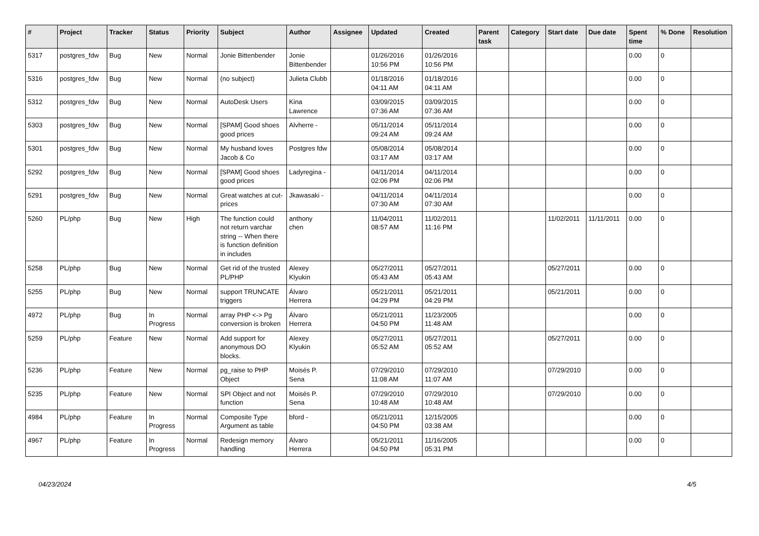| # | Project | Tracker | Status | Priority | Subject | Author | Assignee | Updated | Created | Parent task | Category | Start date | Due date | Spent time | % Done | Resolution |
| --- | --- | --- | --- | --- | --- | --- | --- | --- | --- | --- | --- | --- | --- | --- | --- | --- |
| 5317 | postgres_fdw | Bug | New | Normal | Jonie Bittenbender | Jonie Bittenbender | | 01/26/2016 10:56 PM | 01/26/2016 10:56 PM | | | | | 0.00 | 0 | |
| 5316 | postgres_fdw | Bug | New | Normal | (no subject) | Julieta Clubb | | 01/18/2016 04:11 AM | 01/18/2016 04:11 AM | | | | | 0.00 | 0 | |
| 5312 | postgres_fdw | Bug | New | Normal | AutoDesk Users | Kina Lawrence | | 03/09/2015 07:36 AM | 03/09/2015 07:36 AM | | | | | 0.00 | 0 | |
| 5303 | postgres_fdw | Bug | New | Normal | [SPAM] Good shoes good prices | Alvherre - | | 05/11/2014 09:24 AM | 05/11/2014 09:24 AM | | | | | 0.00 | 0 | |
| 5301 | postgres_fdw | Bug | New | Normal | My husband loves Jacob & Co | Postgres fdw | | 05/08/2014 03:17 AM | 05/08/2014 03:17 AM | | | | | 0.00 | 0 | |
| 5292 | postgres_fdw | Bug | New | Normal | [SPAM] Good shoes good prices | Ladyregina - | | 04/11/2014 02:06 PM | 04/11/2014 02:06 PM | | | | | 0.00 | 0 | |
| 5291 | postgres_fdw | Bug | New | Normal | Great watches at cut-prices | Jkawasaki - | | 04/11/2014 07:30 AM | 04/11/2014 07:30 AM | | | | | 0.00 | 0 | |
| 5260 | PL/php | Bug | New | High | The function could not return varchar string -- When there is function definition in includes | anthony chen | | 11/04/2011 08:57 AM | 11/02/2011 11:16 PM | | | 11/02/2011 | 11/11/2011 | 0.00 | 0 | |
| 5258 | PL/php | Bug | New | Normal | Get rid of the trusted PL/PHP | Alexey Klyukin | | 05/27/2011 05:43 AM | 05/27/2011 05:43 AM | | | 05/27/2011 | | 0.00 | 0 | |
| 5255 | PL/php | Bug | New | Normal | support TRUNCATE triggers | Álvaro Herrera | | 05/21/2011 04:29 PM | 05/21/2011 04:29 PM | | | 05/21/2011 | | 0.00 | 0 | |
| 4972 | PL/php | Bug | In Progress | Normal | array PHP <-> Pg conversion is broken | Álvaro Herrera | | 05/21/2011 04:50 PM | 11/23/2005 11:48 AM | | | | | 0.00 | 0 | |
| 5259 | PL/php | Feature | New | Normal | Add support for anonymous DO blocks. | Alexey Klyukin | | 05/27/2011 05:52 AM | 05/27/2011 05:52 AM | | | 05/27/2011 | | 0.00 | 0 | |
| 5236 | PL/php | Feature | New | Normal | pg_raise to PHP Object | Moisés P. Sena | | 07/29/2010 11:08 AM | 07/29/2010 11:07 AM | | | 07/29/2010 | | 0.00 | 0 | |
| 5235 | PL/php | Feature | New | Normal | SPI Object and not function | Moisés P. Sena | | 07/29/2010 10:48 AM | 07/29/2010 10:48 AM | | | 07/29/2010 | | 0.00 | 0 | |
| 4984 | PL/php | Feature | In Progress | Normal | Composite Type Argument as table | bford - | | 05/21/2011 04:50 PM | 12/15/2005 03:38 AM | | | | | 0.00 | 0 | |
| 4967 | PL/php | Feature | In Progress | Normal | Redesign memory handling | Álvaro Herrera | | 05/21/2011 04:50 PM | 11/16/2005 05:31 PM | | | | | 0.00 | 0 | |
04/23/2024 4/5